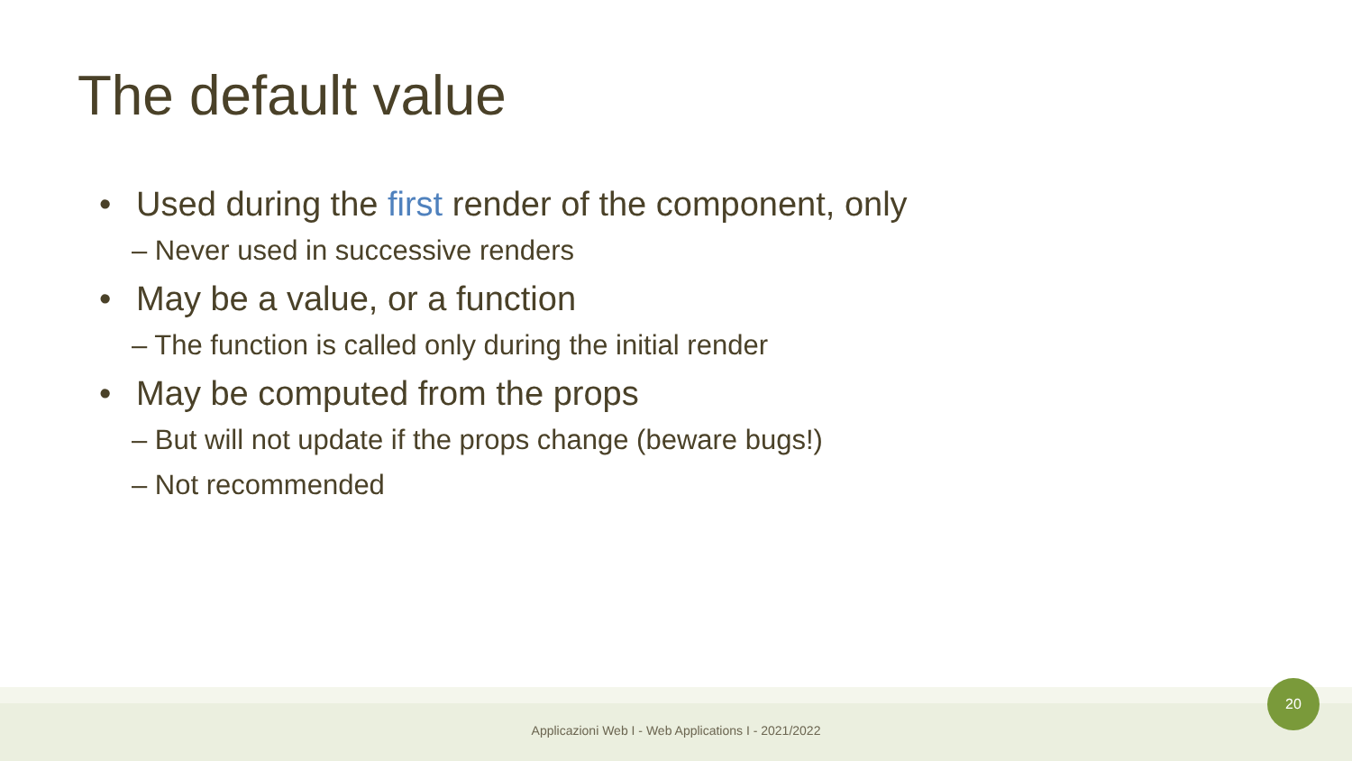The default value
• Used during the first render of the component, only
– Never used in successive renders
• May be a value, or a function
– The function is called only during the initial render
• May be computed from the props
– But will not update if the props change (beware bugs!)
– Not recommended
Applicazioni Web I - Web Applications I - 2021/2022
20